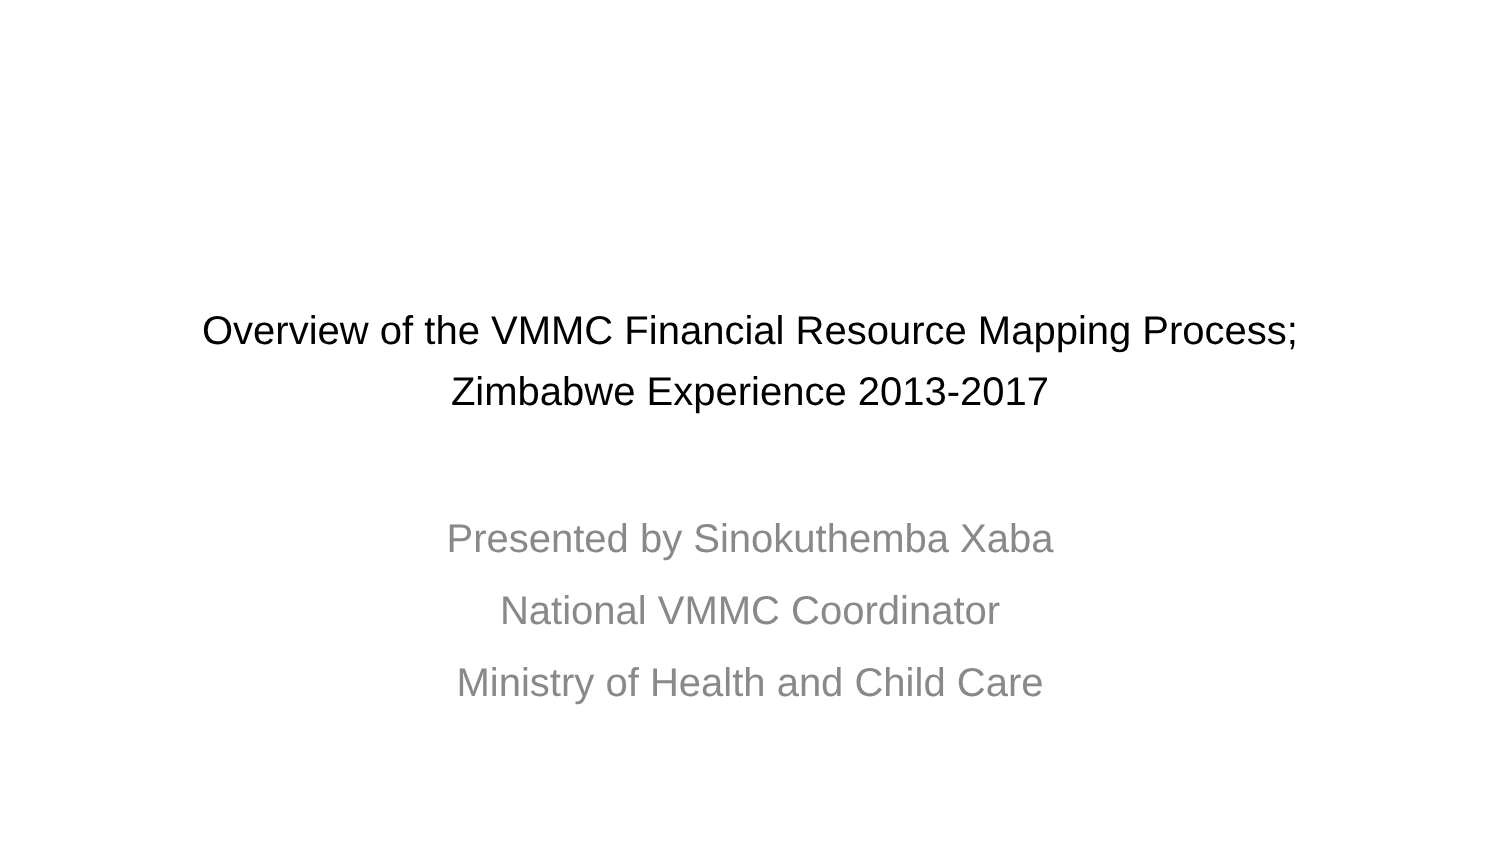Overview of the VMMC Financial Resource Mapping Process;
Zimbabwe Experience 2013-2017
Presented by Sinokuthemba Xaba
National VMMC Coordinator
Ministry of Health and Child Care